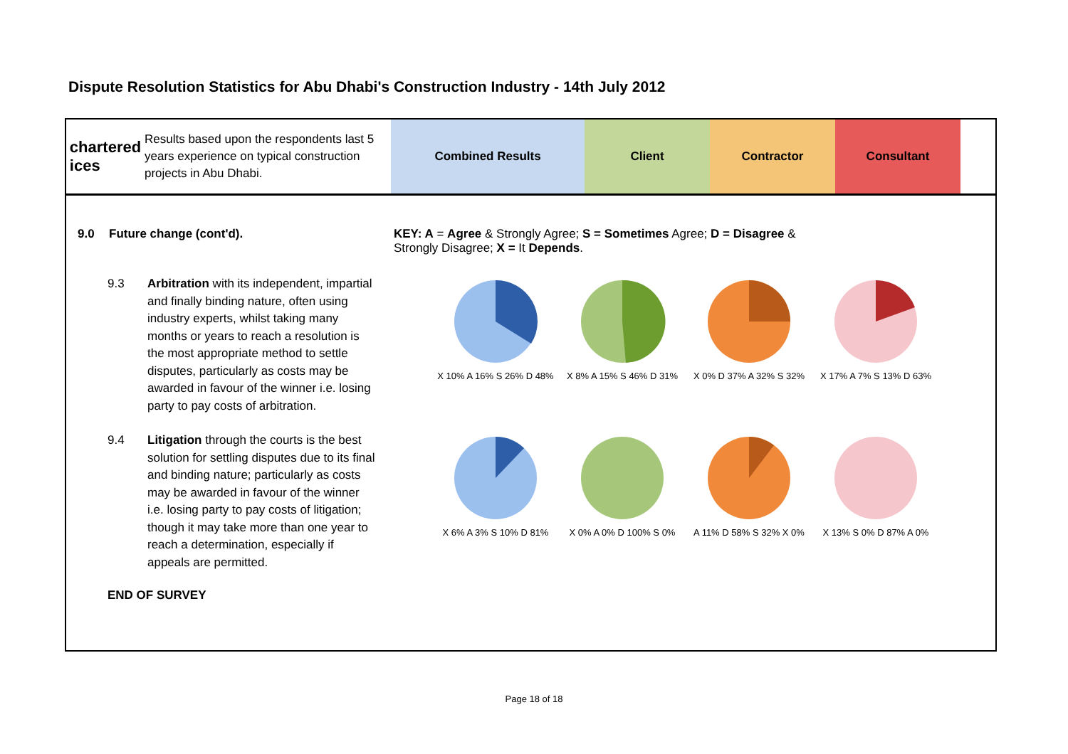Dispute Resolution Statistics for Abu Dhabi's Construction Industry - 14th July 2012
chartered
ices
Results based upon the respondents last 5 years experience on typical construction projects in Abu Dhabi.
Combined Results Client Contractor Consultant
9.0 Future change (cont'd). KEY: A = Agree & Strongly Agree; S = Sometimes Agree; D = Disagree & Strongly Disagree; X = It Depends.
9.3 Arbitration with its independent, impartial and finally binding nature, often using industry experts, whilst taking many months or years to reach a resolution is the most appropriate method to settle disputes, particularly as costs may be awarded in favour of the winner i.e. losing party to pay costs of arbitration.
X 10% A 16% S 26% D 48%
X 8% A 15% S 46% D 31% X 0% D 37% A 32% S 32% X 17% A 7% S 13% D 63%
9.4 Litigation through the courts is the best solution for settling disputes due to its final and binding nature; particularly as costs may be awarded in favour of the winner i.e. losing party to pay costs of litigation; though it may take more than one year to reach a determination, especially if appeals are permitted.
X 6% A 3% S 10% D 81% X 0% A 0% D 100% S 0% A 11% D 58% S 32% X 0% X 13% S 0% D 87% A 0%
END OF SURVEY
Page 18 of 18